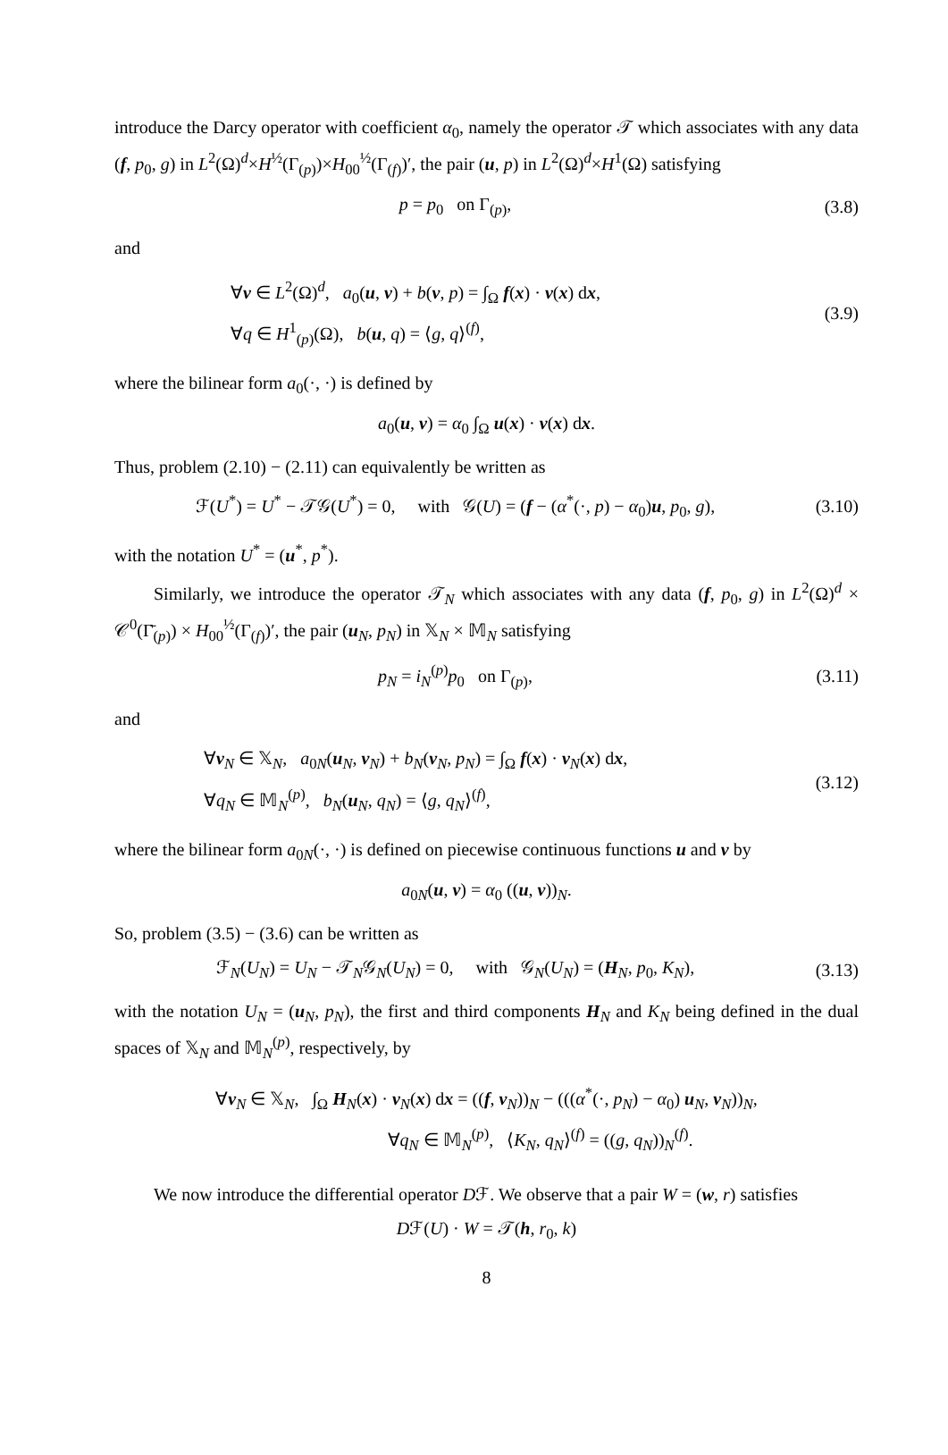introduce the Darcy operator with coefficient α<sub>0</sub>, namely the operator 𝒯 which associates with any data (f, p<sub>0</sub>, g) in L<sup>2</sup>(Ω)<sup>d</sup>×H<sup>½</sup>(Γ<sub>(p)</sub>)×H<sub>00</sub><sup>½</sup>(Γ<sub>(f)</sub>)′, the pair (u, p) in L<sup>2</sup>(Ω)<sup>d</sup>×H<sup>1</sup>(Ω) satisfying
p = p<sub>0</sub> on Γ<sub>(p)</sub>, (3.8)
and
∀v ∈ L<sup>2</sup>(Ω)<sup>d</sup>, a<sub>0</sub>(u, v) + b(v, p) = ∫<sub>Ω</sub> f(x) · v(x) dx,
∀q ∈ H<sup>1</sup><sub>(p)</sub>(Ω), b(u, q) = ⟨g, q⟩<sup>(f)</sup>,
(3.9)
where the bilinear form a<sub>0</sub>(·, ·) is defined by
a<sub>0</sub>(u, v) = α<sub>0</sub> ∫<sub>Ω</sub> u(x) · v(x) dx.
Thus, problem (2.10) − (2.11) can equivalently be written as
ℱ(U<sup>*</sup>) = U<sup>*</sup> − 𝒯𝒢(U<sup>*</sup>) = 0, with 𝒢(U) = (f − (α<sup>*</sup>(·, p) − α<sub>0</sub>)u, p<sub>0</sub>, g),
(3.10)
with the notation U<sup>*</sup> = (u<sup>*</sup>, p<sup>*</sup>).
Similarly, we introduce the operator 𝒯<sub>N</sub> which associates with any data (f, p<sub>0</sub>, g) in L<sup>2</sup>(Ω)<sup>d</sup> × 𝒞<sup>0</sup>(Γ̄<sub>(p)</sub>) × H<sub>00</sub><sup>½</sup>(Γ<sub>(f)</sub>)′, the pair (u<sub>N</sub>, p<sub>N</sub>) in 𝕏<sub>N</sub> × 𝕄<sub>N</sub> satisfying
p<sub>N</sub> = i<sub>N</sub><sup>(p)</sup>p<sub>0</sub> on Γ<sub>(p)</sub>,
(3.11)
and
∀v<sub>N</sub> ∈ 𝕏<sub>N</sub>, a<sub>0N</sub>(u<sub>N</sub>, v<sub>N</sub>) + b<sub>N</sub>(v<sub>N</sub>, p<sub>N</sub>) = ∫<sub>Ω</sub> f(x) · v<sub>N</sub>(x) dx,
∀q<sub>N</sub> ∈ 𝕄<sub>N</sub><sup>(p)</sup>, b<sub>N</sub>(u<sub>N</sub>, q<sub>N</sub>) = ⟨g, q<sub>N</sub>⟩<sup>(f)</sup>,
(3.12)
where the bilinear form a<sub>0N</sub>(·, ·) is defined on piecewise continuous functions u and v by
a<sub>0N</sub>(u, v) = α<sub>0</sub> ((u, v))<sub>N</sub>.
So, problem (3.5) − (3.6) can be written as
ℱ<sub>N</sub>(U<sub>N</sub>) = U<sub>N</sub> − 𝒯<sub>N</sub>𝒢<sub>N</sub>(U<sub>N</sub>) = 0, with 𝒢<sub>N</sub>(U<sub>N</sub>) = (H<sub>N</sub>, p<sub>0</sub>, K<sub>N</sub>),
(3.13)
with the notation U<sub>N</sub> = (u<sub>N</sub>, p<sub>N</sub>), the first and third components H<sub>N</sub> and K<sub>N</sub> being defined in the dual spaces of 𝕏<sub>N</sub> and 𝕄<sub>N</sub><sup>(p)</sup>, respectively, by
∀v<sub>N</sub> ∈ 𝕏<sub>N</sub>, ∫<sub>Ω</sub> H<sub>N</sub>(x) · v<sub>N</sub>(x) dx = ((f, v<sub>N</sub>))<sub>N</sub> − (((α<sup>*</sup>(·, p<sub>N</sub>) − α<sub>0</sub>) u<sub>N</sub>, v<sub>N</sub>))<sub>N</sub>,
∀q<sub>N</sub> ∈ 𝕄<sub>N</sub><sup>(p)</sup>, ⟨K<sub>N</sub>, q<sub>N</sub>⟩<sup>(f)</sup> = ((g, q<sub>N</sub>))<sub>N</sub><sup>(f)</sup>.
We now introduce the differential operator Dℱ. We observe that a pair W = (w, r) satisfies
Dℱ(U) · W = 𝒯(h, r<sub>0</sub>, k)
8